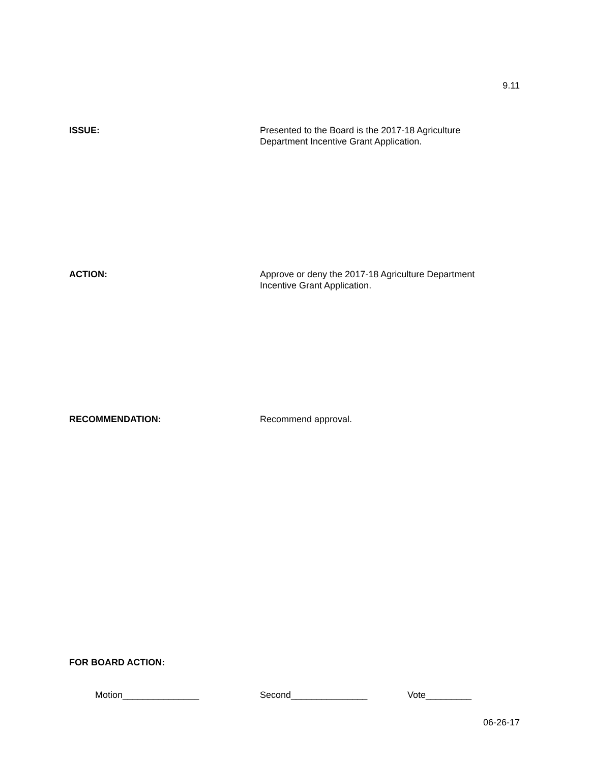9.11
ISSUE: Presented to the Board is the 2017-18 Agriculture
Department Incentive Grant Application.
ACTION: Approve or deny the 2017-18 Agriculture Department
Incentive Grant Application.
RECOMMENDATION: Recommend approval.
FOR BOARD ACTION:
Motion_______________ Second_______________ Vote_________
06-26-17